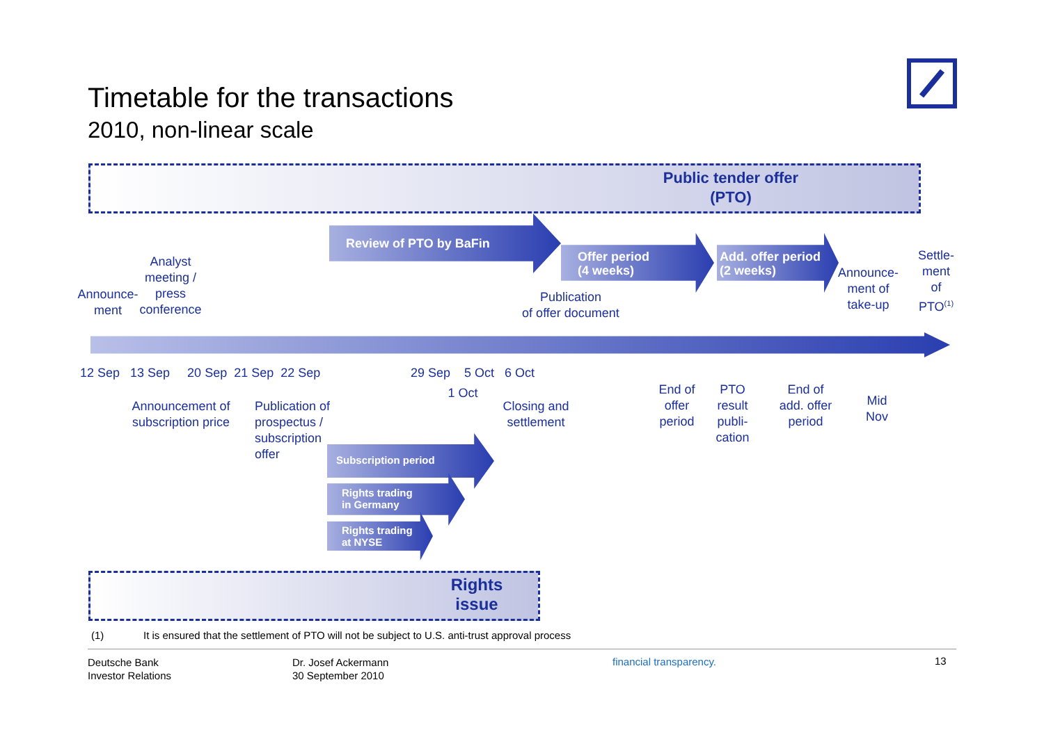Timetable for the transactions
2010, non-linear scale
Public tender offer
(PTO)
Review of PTO by BaFin
Offer period
(4 weeks)
Add. offer period
(2 weeks)
Announce-
ment
Analyst
meeting /
press
conference
Publication
of offer document
Announce-
ment of
take-up
Settle-
ment
of
PTO<sup>(1)</sup>
12 Sep 13 Sep 20 Sep 21 Sep 22 Sep
29 Sep 5 Oct 6 Oct
1 Oct
Announcement of
subscription price
Publication of
prospectus /
subscription
offer
Closing and
settlement
End of
offer
period
PTO
result
publi-
cation
End of
add. offer
period
Mid
Nov
Subscription period
Rights trading
in Germany
Rights trading
at NYSE
Rights
issue
(1)
It is ensured that the settlement of PTO will not be subject to U.S. anti-trust approval process
Deutsche Bank
Investor Relations
Dr. Josef Ackermann
30 September 2010
financial transparency. 13